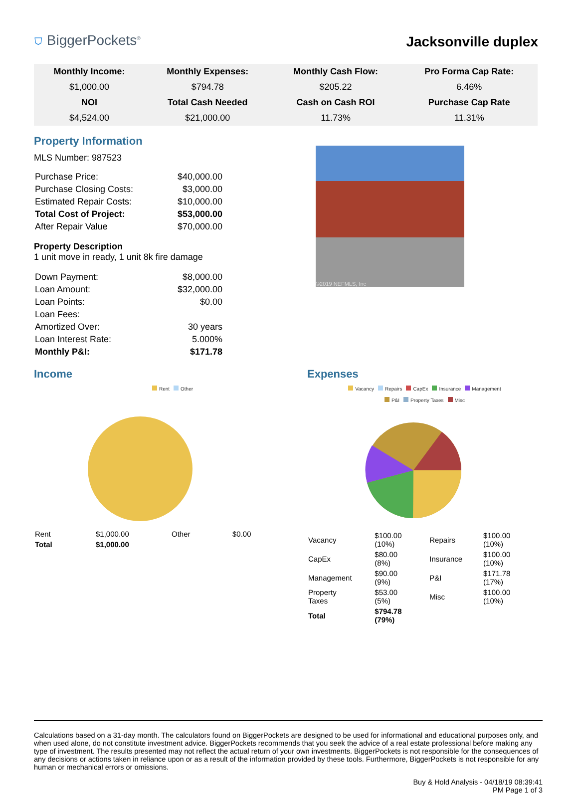⛉ BiggerPockets<sup>®</sup>
Jacksonville duplex
| Monthly Income: | Monthly Expenses: | Monthly Cash Flow: | Pro Forma Cap Rate: |
| $1,000.00 | $794.78 | $205.22 | 6.46% |
| NOI | Total Cash Needed | Cash on Cash ROI | Purchase Cap Rate |
| $4,524.00 | $21,000.00 | 11.73% | 11.31% |
Property Information
MLS Number: 987523
| Purchase Price: | $40,000.00 |
| Purchase Closing Costs: | $3,000.00 |
| Estimated Repair Costs: | $10,000.00 |
| Total Cost of Project: | $53,000.00 |
| After Repair Value | $70,000.00 |
Property Description
1 unit move in ready, 1 unit 8k fire damage
| Down Payment: | $8,000.00 |
| Loan Amount: | $32,000.00 |
| Loan Points: | $0.00 |
| Loan Fees: | |
| Amortized Over: | 30 years |
| Loan Interest Rate: | 5.000% |
| Monthly P&I: | $171.78 |
©2019 NEFMLS, Inc
Income
Rent Other
| Rent | $1,000.00 | Other | $0.00 |
| Total | $1,000.00 | | |
Expenses
Vacancy Repairs CapEx Insurance Management
P&I Property Taxes Misc
| Vacancy | $100.00 (10%) | Repairs | $100.00 (10%) |
| CapEx | $80.00 (8%) | Insurance | $100.00 (10%) |
| Management | $90.00 (9%) | P&I | $171.78 (17%) |
| Property Taxes | $53.00 (5%) | Misc | $100.00 (10%) |
| Total | $794.78 (79%) | | |
Calculations based on a 31-day month. The calculators found on BiggerPockets are designed to be used for informational and educational purposes only, and when used alone, do not constitute investment advice. BiggerPockets recommends that you seek the advice of a real estate professional before making any type of investment. The results presented may not reflect the actual return of your own investments. BiggerPockets is not responsible for the consequences of any decisions or actions taken in reliance upon or as a result of the information provided by these tools. Furthermore, BiggerPockets is not responsible for any human or mechanical errors or omissions.
Buy & Hold Analysis - 04/18/19 08:39:41
PM Page 1 of 3